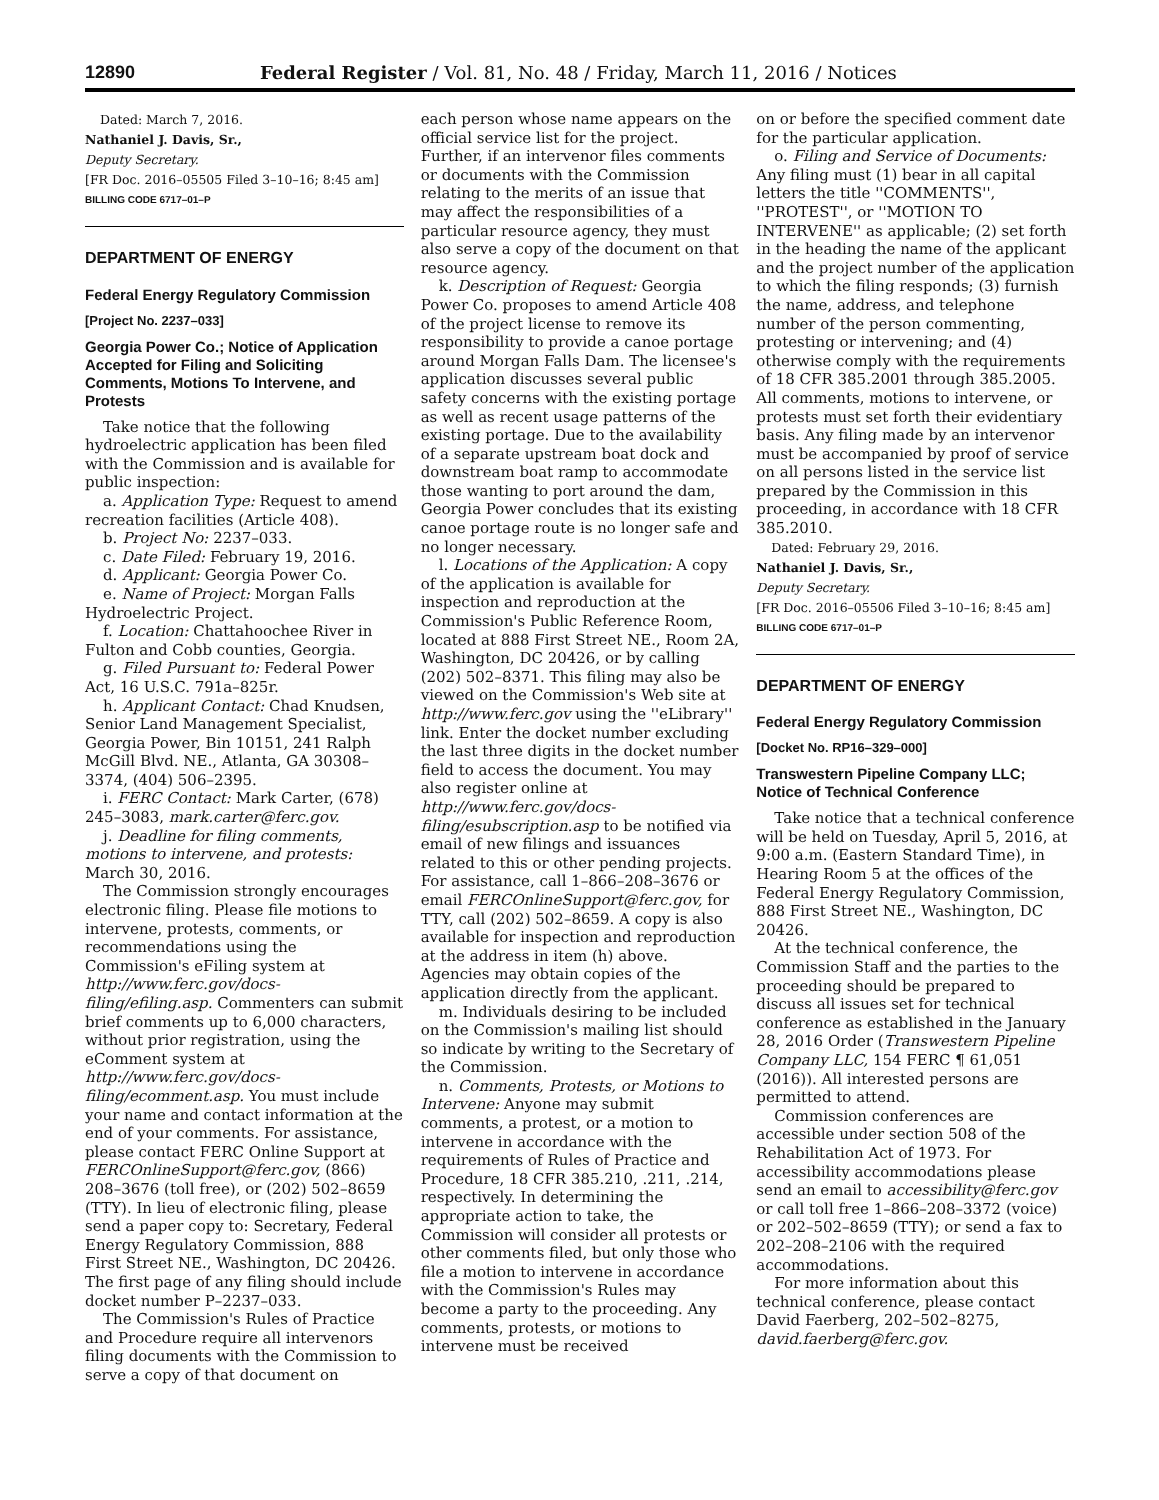12890 Federal Register / Vol. 81, No. 48 / Friday, March 11, 2016 / Notices
Dated: March 7, 2016.
Nathaniel J. Davis, Sr.,
Deputy Secretary.
[FR Doc. 2016–05505 Filed 3–10–16; 8:45 am]
BILLING CODE 6717–01–P
DEPARTMENT OF ENERGY
Federal Energy Regulatory Commission
[Project No. 2237–033]
Georgia Power Co.; Notice of Application Accepted for Filing and Soliciting Comments, Motions To Intervene, and Protests
Take notice that the following hydroelectric application has been filed with the Commission and is available for public inspection:
a. Application Type: Request to amend recreation facilities (Article 408).
b. Project No: 2237–033.
c. Date Filed: February 19, 2016.
d. Applicant: Georgia Power Co.
e. Name of Project: Morgan Falls Hydroelectric Project.
f. Location: Chattahoochee River in Fulton and Cobb counties, Georgia.
g. Filed Pursuant to: Federal Power Act, 16 U.S.C. 791a–825r.
h. Applicant Contact: Chad Knudsen, Senior Land Management Specialist, Georgia Power, Bin 10151, 241 Ralph McGill Blvd. NE., Atlanta, GA 30308–3374, (404) 506–2395.
i. FERC Contact: Mark Carter, (678) 245–3083, mark.carter@ferc.gov.
j. Deadline for filing comments, motions to intervene, and protests: March 30, 2016.
The Commission strongly encourages electronic filing. Please file motions to intervene, protests, comments, or recommendations using the Commission's eFiling system at http://www.ferc.gov/docs-filing/efiling.asp. Commenters can submit brief comments up to 6,000 characters, without prior registration, using the eComment system at http://www.ferc.gov/docs-filing/ecomment.asp. You must include your name and contact information at the end of your comments. For assistance, please contact FERC Online Support at FERCOnlineSupport@ferc.gov, (866) 208–3676 (toll free), or (202) 502–8659 (TTY). In lieu of electronic filing, please send a paper copy to: Secretary, Federal Energy Regulatory Commission, 888 First Street NE., Washington, DC 20426. The first page of any filing should include docket number P–2237–033.
The Commission's Rules of Practice and Procedure require all intervenors filing documents with the Commission to serve a copy of that document on
each person whose name appears on the official service list for the project. Further, if an intervenor files comments or documents with the Commission relating to the merits of an issue that may affect the responsibilities of a particular resource agency, they must also serve a copy of the document on that resource agency.
k. Description of Request: Georgia Power Co. proposes to amend Article 408 of the project license to remove its responsibility to provide a canoe portage around Morgan Falls Dam. The licensee's application discusses several public safety concerns with the existing portage as well as recent usage patterns of the existing portage. Due to the availability of a separate upstream boat dock and downstream boat ramp to accommodate those wanting to port around the dam, Georgia Power concludes that its existing canoe portage route is no longer safe and no longer necessary.
l. Locations of the Application: A copy of the application is available for inspection and reproduction at the Commission's Public Reference Room, located at 888 First Street NE., Room 2A, Washington, DC 20426, or by calling (202) 502–8371. This filing may also be viewed on the Commission's Web site at http://www.ferc.gov using the ''eLibrary'' link. Enter the docket number excluding the last three digits in the docket number field to access the document. You may also register online at http://www.ferc.gov/docs-filing/esubscription.asp to be notified via email of new filings and issuances related to this or other pending projects. For assistance, call 1–866–208–3676 or email FERCOnlineSupport@ferc.gov, for TTY, call (202) 502–8659. A copy is also available for inspection and reproduction at the address in item (h) above. Agencies may obtain copies of the application directly from the applicant.
m. Individuals desiring to be included on the Commission's mailing list should so indicate by writing to the Secretary of the Commission.
n. Comments, Protests, or Motions to Intervene: Anyone may submit comments, a protest, or a motion to intervene in accordance with the requirements of Rules of Practice and Procedure, 18 CFR 385.210, .211, .214, respectively. In determining the appropriate action to take, the Commission will consider all protests or other comments filed, but only those who file a motion to intervene in accordance with the Commission's Rules may become a party to the proceeding. Any comments, protests, or motions to intervene must be received
on or before the specified comment date for the particular application.
o. Filing and Service of Documents: Any filing must (1) bear in all capital letters the title ''COMMENTS'', ''PROTEST'', or ''MOTION TO INTERVENE'' as applicable; (2) set forth in the heading the name of the applicant and the project number of the application to which the filing responds; (3) furnish the name, address, and telephone number of the person commenting, protesting or intervening; and (4) otherwise comply with the requirements of 18 CFR 385.2001 through 385.2005. All comments, motions to intervene, or protests must set forth their evidentiary basis. Any filing made by an intervenor must be accompanied by proof of service on all persons listed in the service list prepared by the Commission in this proceeding, in accordance with 18 CFR 385.2010.
Dated: February 29, 2016.
Nathaniel J. Davis, Sr.,
Deputy Secretary.
[FR Doc. 2016–05506 Filed 3–10–16; 8:45 am]
BILLING CODE 6717–01–P
DEPARTMENT OF ENERGY
Federal Energy Regulatory Commission
[Docket No. RP16–329–000]
Transwestern Pipeline Company LLC; Notice of Technical Conference
Take notice that a technical conference will be held on Tuesday, April 5, 2016, at 9:00 a.m. (Eastern Standard Time), in Hearing Room 5 at the offices of the Federal Energy Regulatory Commission, 888 First Street NE., Washington, DC 20426.
At the technical conference, the Commission Staff and the parties to the proceeding should be prepared to discuss all issues set for technical conference as established in the January 28, 2016 Order (Transwestern Pipeline Company LLC, 154 FERC ¶ 61,051 (2016)). All interested persons are permitted to attend.
Commission conferences are accessible under section 508 of the Rehabilitation Act of 1973. For accessibility accommodations please send an email to accessibility@ferc.gov or call toll free 1–866–208–3372 (voice) or 202–502–8659 (TTY); or send a fax to 202–208–2106 with the required accommodations.
For more information about this technical conference, please contact David Faerberg, 202–502–8275, david.faerberg@ferc.gov.